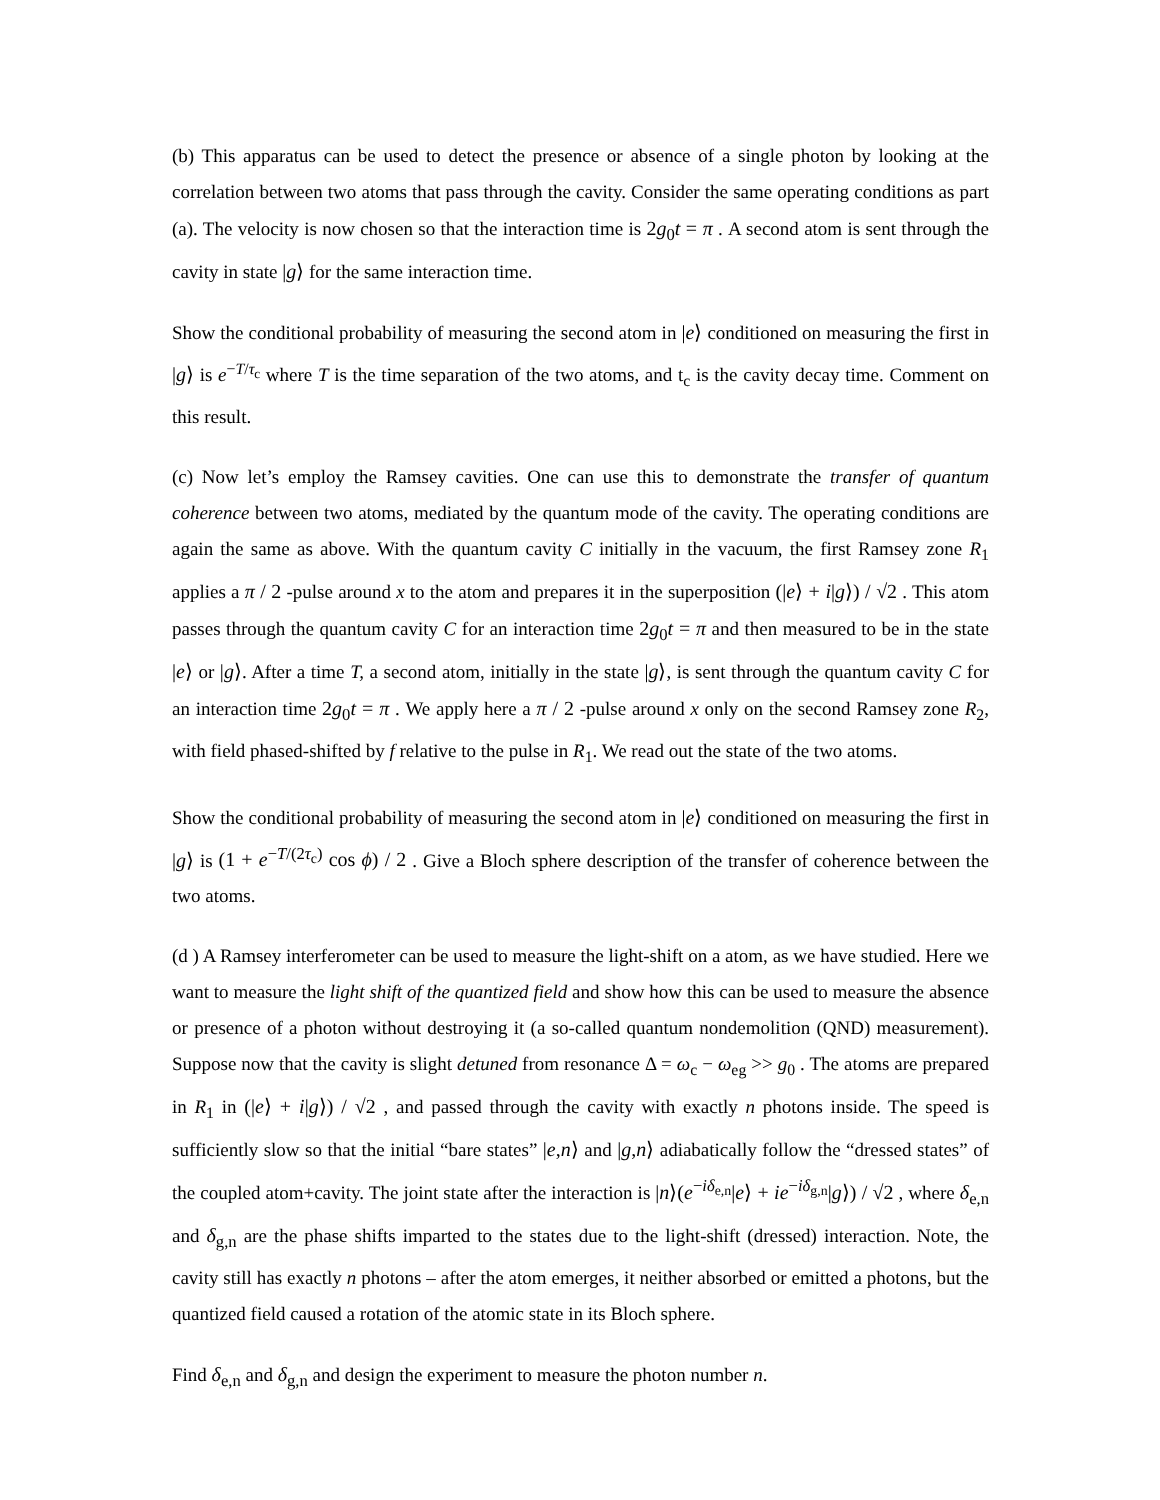(b) This apparatus can be used to detect the presence or absence of a single photon by looking at the correlation between two atoms that pass through the cavity. Consider the same operating conditions as part (a). The velocity is now chosen so that the interaction time is 2g<sub>0</sub>t = π . A second atom is sent through the cavity in state |g⟩ for the same interaction time.
Show the conditional probability of measuring the second atom in |e⟩ conditioned on measuring the first in |g⟩ is e<sup>−T/τ<sub>c</sub></sup> where T is the time separation of the two atoms, and t<sub>c</sub> is the cavity decay time. Comment on this result.
(c) Now let’s employ the Ramsey cavities. One can use this to demonstrate the transfer of quantum coherence between two atoms, mediated by the quantum mode of the cavity. The operating conditions are again the same as above. With the quantum cavity C initially in the vacuum, the first Ramsey zone R<sub>1</sub> applies a π / 2 -pulse around x to the atom and prepares it in the superposition (|e⟩ + i|g⟩) / √2 . This atom passes through the quantum cavity C for an interaction time 2g<sub>0</sub>t = π and then measured to be in the state |e⟩ or |g⟩. After a time T, a second atom, initially in the state |g⟩, is sent through the quantum cavity C for an interaction time 2g<sub>0</sub>t = π . We apply here a π / 2 -pulse around x only on the second Ramsey zone R<sub>2</sub>, with field phased-shifted by f relative to the pulse in R<sub>1</sub>. We read out the state of the two atoms.
Show the conditional probability of measuring the second atom in |e⟩ conditioned on measuring the first in |g⟩ is (1 + e<sup>−T/(2τ<sub>c</sub>)</sup> cos ϕ) / 2 . Give a Bloch sphere description of the transfer of coherence between the two atoms.
(d ) A Ramsey interferometer can be used to measure the light-shift on a atom, as we have studied. Here we want to measure the light shift of the quantized field and show how this can be used to measure the absence or presence of a photon without destroying it (a so-called quantum nondemolition (QND) measurement). Suppose now that the cavity is slight detuned from resonance Δ = ω<sub>c</sub> − ω<sub>eg</sub> >> g<sub>0</sub> . The atoms are prepared in R<sub>1</sub> in (|e⟩ + i|g⟩) / √2 , and passed through the cavity with exactly n photons inside. The speed is sufficiently slow so that the initial “bare states” |e,n⟩ and |g,n⟩ adiabatically follow the “dressed states” of the coupled atom+cavity. The joint state after the interaction is |n⟩(e<sup>−iδ<sub>e,n</sub></sup>|e⟩ + ie<sup>−iδ<sub>g,n</sub></sup>|g⟩) / √2 , where δ<sub>e,n</sub> and δ<sub>g,n</sub> are the phase shifts imparted to the states due to the light-shift (dressed) interaction. Note, the cavity still has exactly n photons – after the atom emerges, it neither absorbed or emitted a photons, but the quantized field caused a rotation of the atomic state in its Bloch sphere.
Find δ<sub>e,n</sub> and δ<sub>g,n</sub> and design the experiment to measure the photon number n.